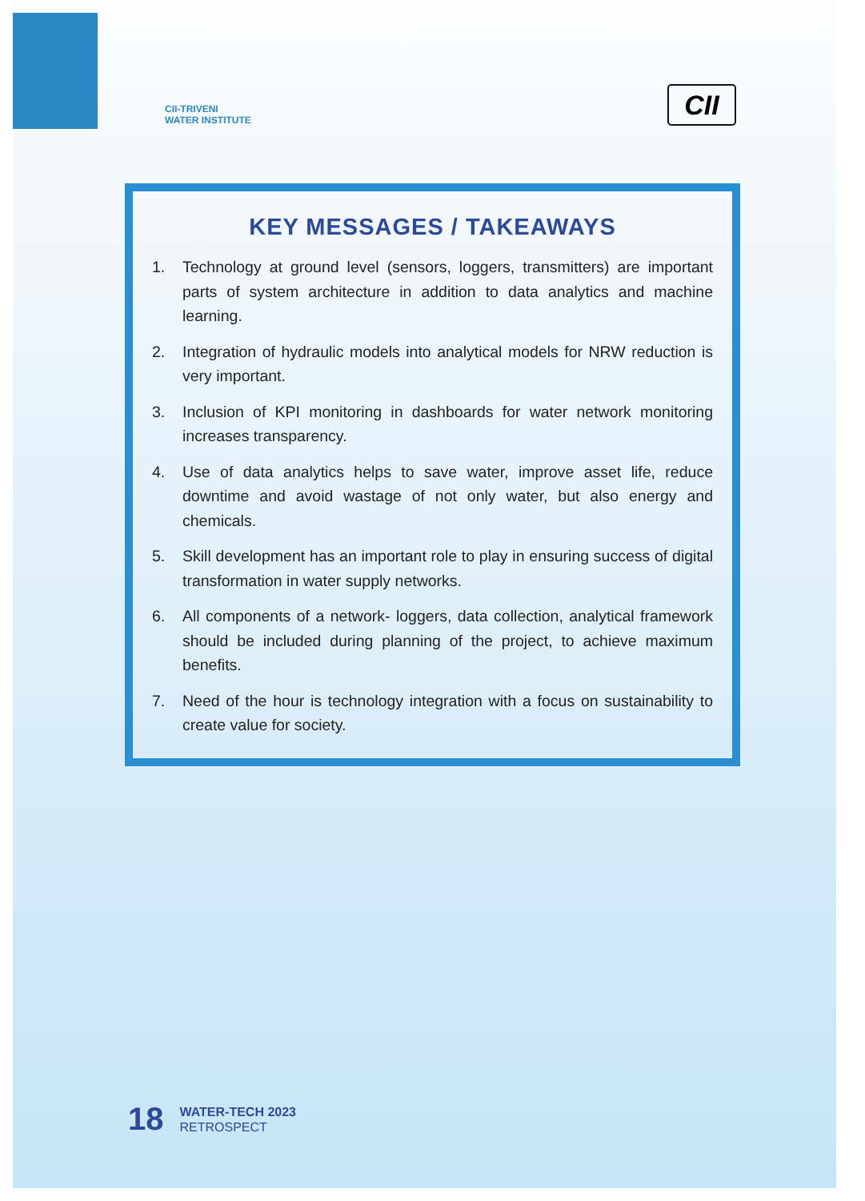CII-TRIVENI
WATER INSTITUTE
CII
KEY MESSAGES / TAKEAWAYS
1. Technology at ground level (sensors, loggers, transmitters) are important parts of system architecture in addition to data analytics and machine learning.
2. Integration of hydraulic models into analytical models for NRW reduction is very important.
3. Inclusion of KPI monitoring in dashboards for water network monitoring increases transparency.
4. Use of data analytics helps to save water, improve asset life, reduce downtime and avoid wastage of not only water, but also energy and chemicals.
5. Skill development has an important role to play in ensuring success of digital transformation in water supply networks.
6. All components of a network- loggers, data collection, analytical framework should be included during planning of the project, to achieve maximum benefits.
7. Need of the hour is technology integration with a focus on sustainability to create value for society.
18
WATER-TECH 2023
RETROSPECT